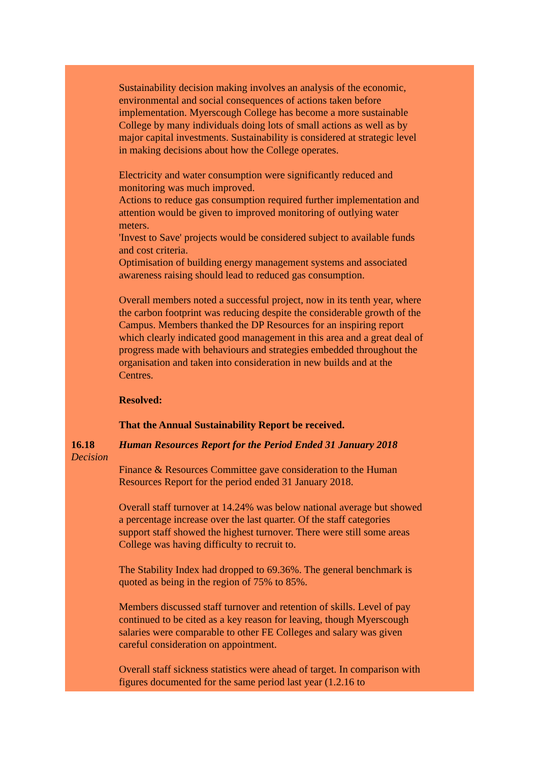Sustainability decision making involves an analysis of the economic, environmental and social consequences of actions taken before implementation. Myerscough College has become a more sustainable College by many individuals doing lots of small actions as well as by major capital investments. Sustainability is considered at strategic level in making decisions about how the College operates.
Electricity and water consumption were significantly reduced and monitoring was much improved.
Actions to reduce gas consumption required further implementation and attention would be given to improved monitoring of outlying water meters.
'Invest to Save' projects would be considered subject to available funds and cost criteria.
Optimisation of building energy management systems and associated awareness raising should lead to reduced gas consumption.
Overall members noted a successful project, now in its tenth year, where the carbon footprint was reducing despite the considerable growth of the Campus. Members thanked the DP Resources for an inspiring report which clearly indicated good management in this area and a great deal of progress made with behaviours and strategies embedded throughout the organisation and taken into consideration in new builds and at the Centres.
Resolved:
That the Annual Sustainability Report be received.
16.18
Decision
Human Resources Report for the Period Ended 31 January 2018
Finance & Resources Committee gave consideration to the Human Resources Report for the period ended 31 January 2018.
Overall staff turnover at 14.24% was below national average but showed a percentage increase over the last quarter. Of the staff categories support staff showed the highest turnover. There were still some areas College was having difficulty to recruit to.
The Stability Index had dropped to 69.36%. The general benchmark is quoted as being in the region of 75% to 85%.
Members discussed staff turnover and retention of skills. Level of pay continued to be cited as a key reason for leaving, though Myerscough salaries were comparable to other FE Colleges and salary was given careful consideration on appointment.
Overall staff sickness statistics were ahead of target. In comparison with figures documented for the same period last year (1.2.16 to